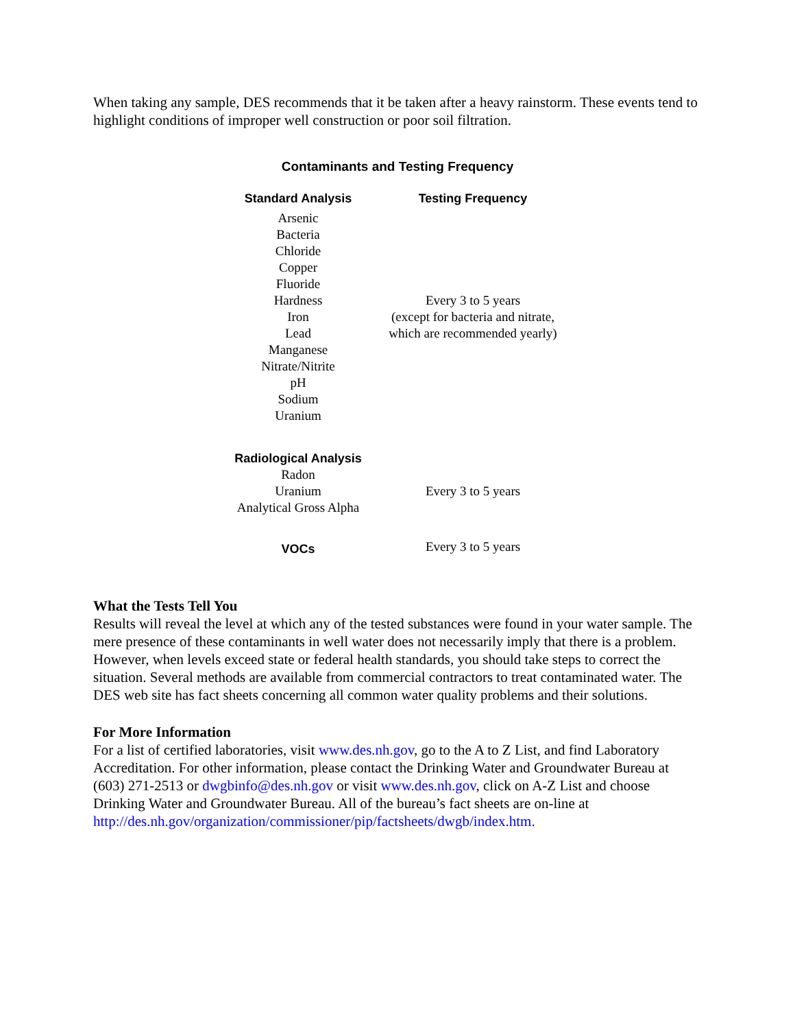When taking any sample, DES recommends that it be taken after a heavy rainstorm. These events tend to highlight conditions of improper well construction or poor soil filtration.
Contaminants and Testing Frequency
| Standard Analysis | Testing Frequency |
| --- | --- |
| Arsenic Bacteria Chloride Copper Fluoride Hardness Iron Lead Manganese Nitrate/Nitrite pH Sodium Uranium | Every 3 to 5 years (except for bacteria and nitrate, which are recommended yearly) |
| Radiological Analysis | |
| Radon Uranium Analytical Gross Alpha | Every 3 to 5 years |
| VOCs | Every 3 to 5 years |
What the Tests Tell You
Results will reveal the level at which any of the tested substances were found in your water sample. The mere presence of these contaminants in well water does not necessarily imply that there is a problem. However, when levels exceed state or federal health standards, you should take steps to correct the situation. Several methods are available from commercial contractors to treat contaminated water. The DES web site has fact sheets concerning all common water quality problems and their solutions.
For More Information
For a list of certified laboratories, visit www.des.nh.gov, go to the A to Z List, and find Laboratory Accreditation. For other information, please contact the Drinking Water and Groundwater Bureau at (603) 271-2513 or dwgbinfo@des.nh.gov or visit www.des.nh.gov, click on A-Z List and choose Drinking Water and Groundwater Bureau. All of the bureau’s fact sheets are on-line at http://des.nh.gov/organization/commissioner/pip/factsheets/dwgb/index.htm.